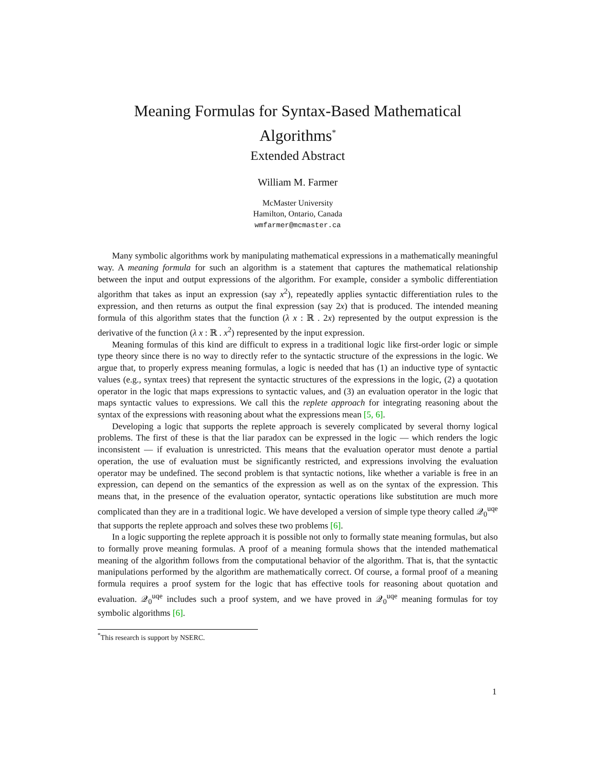Meaning Formulas for Syntax-Based Mathematical Algorithms<sup>*</sup>
Extended Abstract
William M. Farmer
McMaster University
Hamilton, Ontario, Canada
wmfarmer@mcmaster.ca
Many symbolic algorithms work by manipulating mathematical expressions in a mathematically meaningful way. A meaning formula for such an algorithm is a statement that captures the mathematical relationship between the input and output expressions of the algorithm. For example, consider a symbolic differentiation algorithm that takes as input an expression (say x<sup>2</sup>), repeatedly applies syntactic differentiation rules to the expression, and then returns as output the final expression (say 2x) that is produced. The intended meaning formula of this algorithm states that the function (λ x : ℝ . 2x) represented by the output expression is the derivative of the function (λ x : ℝ . x<sup>2</sup>) represented by the input expression.
Meaning formulas of this kind are difficult to express in a traditional logic like first-order logic or simple type theory since there is no way to directly refer to the syntactic structure of the expressions in the logic. We argue that, to properly express meaning formulas, a logic is needed that has (1) an inductive type of syntactic values (e.g., syntax trees) that represent the syntactic structures of the expressions in the logic, (2) a quotation operator in the logic that maps expressions to syntactic values, and (3) an evaluation operator in the logic that maps syntactic values to expressions. We call this the replete approach for integrating reasoning about the syntax of the expressions with reasoning about what the expressions mean [5, 6].
Developing a logic that supports the replete approach is severely complicated by several thorny logical problems. The first of these is that the liar paradox can be expressed in the logic — which renders the logic inconsistent — if evaluation is unrestricted. This means that the evaluation operator must denote a partial operation, the use of evaluation must be significantly restricted, and expressions involving the evaluation operator may be undefined. The second problem is that syntactic notions, like whether a variable is free in an expression, can depend on the semantics of the expression as well as on the syntax of the expression. This means that, in the presence of the evaluation operator, syntactic operations like substitution are much more complicated than they are in a traditional logic. We have developed a version of simple type theory called 𝒬<sub>0</sub><sup>uqe</sup> that supports the replete approach and solves these two problems [6].
In a logic supporting the replete approach it is possible not only to formally state meaning formulas, but also to formally prove meaning formulas. A proof of a meaning formula shows that the intended mathematical meaning of the algorithm follows from the computational behavior of the algorithm. That is, that the syntactic manipulations performed by the algorithm are mathematically correct. Of course, a formal proof of a meaning formula requires a proof system for the logic that has effective tools for reasoning about quotation and evaluation. 𝒬<sub>0</sub><sup>uqe</sup> includes such a proof system, and we have proved in 𝒬<sub>0</sub><sup>uqe</sup> meaning formulas for toy symbolic algorithms [6].
<sup>*</sup> This research is support by NSERC.
1